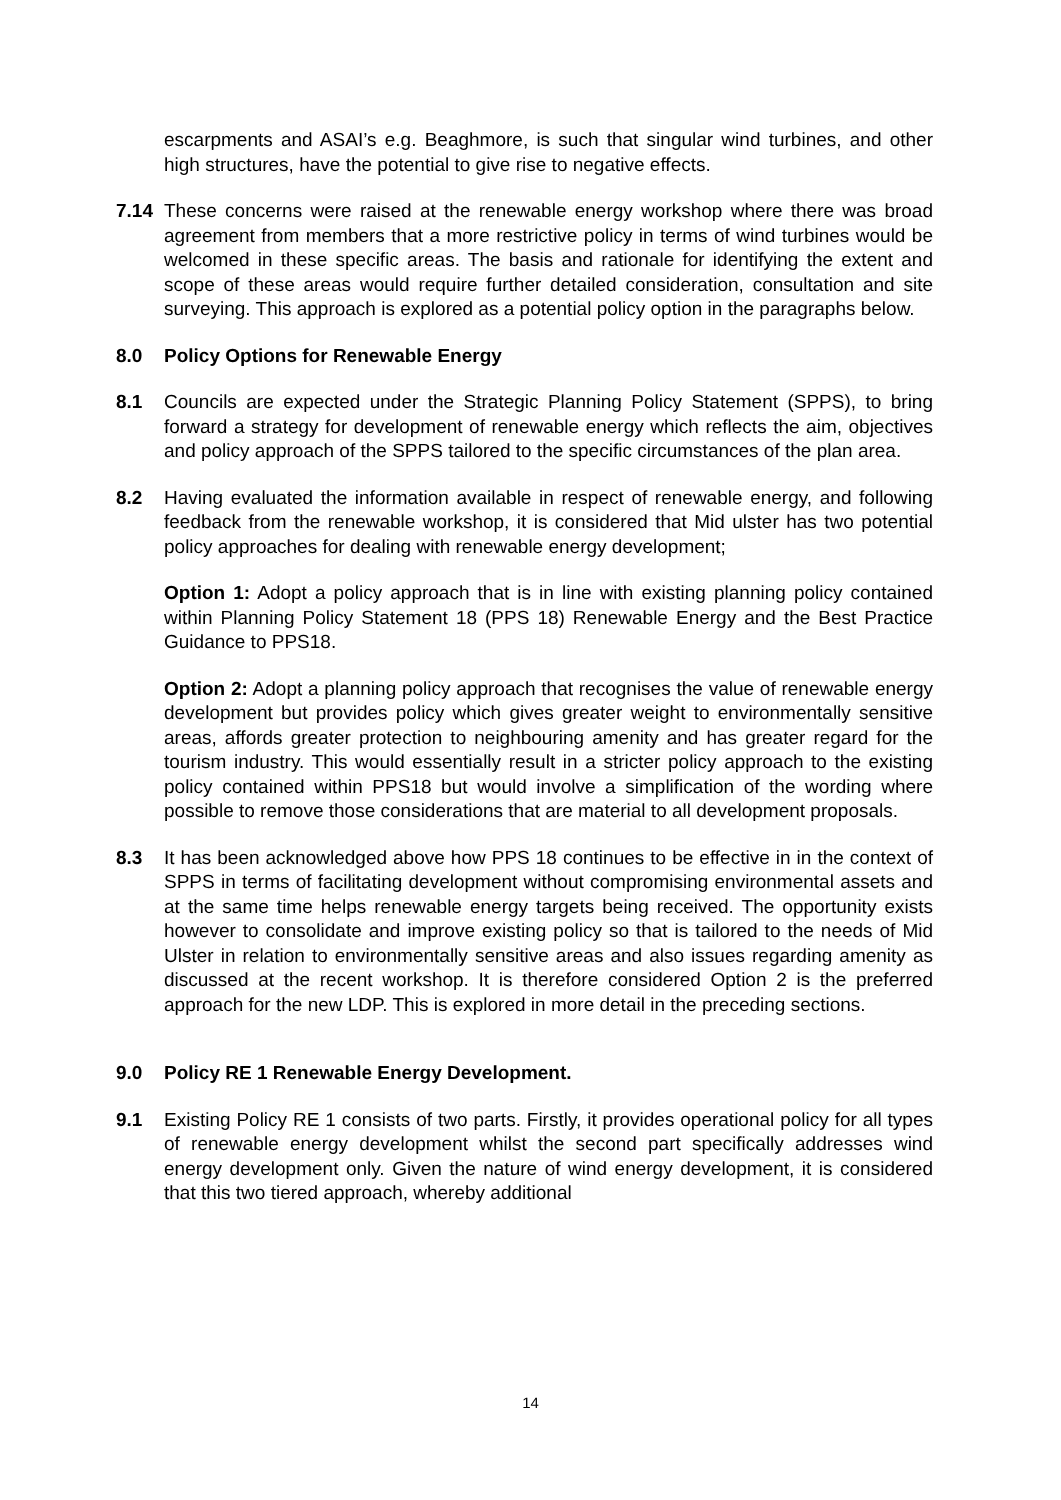escarpments and ASAI’s e.g. Beaghmore, is such that singular wind turbines, and other high structures, have the potential to give rise to negative effects.
7.14 These concerns were raised at the renewable energy workshop where there was broad agreement from members that a more restrictive policy in terms of wind turbines would be welcomed in these specific areas. The basis and rationale for identifying the extent and scope of these areas would require further detailed consideration, consultation and site surveying. This approach is explored as a potential policy option in the paragraphs below.
8.0 Policy Options for Renewable Energy
8.1 Councils are expected under the Strategic Planning Policy Statement (SPPS), to bring forward a strategy for development of renewable energy which reflects the aim, objectives and policy approach of the SPPS tailored to the specific circumstances of the plan area.
8.2 Having evaluated the information available in respect of renewable energy, and following feedback from the renewable workshop, it is considered that Mid ulster has two potential policy approaches for dealing with renewable energy development;
Option 1: Adopt a policy approach that is in line with existing planning policy contained within Planning Policy Statement 18 (PPS 18) Renewable Energy and the Best Practice Guidance to PPS18.
Option 2: Adopt a planning policy approach that recognises the value of renewable energy development but provides policy which gives greater weight to environmentally sensitive areas, affords greater protection to neighbouring amenity and has greater regard for the tourism industry. This would essentially result in a stricter policy approach to the existing policy contained within PPS18 but would involve a simplification of the wording where possible to remove those considerations that are material to all development proposals.
8.3 It has been acknowledged above how PPS 18 continues to be effective in in the context of SPPS in terms of facilitating development without compromising environmental assets and at the same time helps renewable energy targets being received. The opportunity exists however to consolidate and improve existing policy so that is tailored to the needs of Mid Ulster in relation to environmentally sensitive areas and also issues regarding amenity as discussed at the recent workshop. It is therefore considered Option 2 is the preferred approach for the new LDP. This is explored in more detail in the preceding sections.
9.0 Policy RE 1 Renewable Energy Development.
9.1 Existing Policy RE 1 consists of two parts. Firstly, it provides operational policy for all types of renewable energy development whilst the second part specifically addresses wind energy development only. Given the nature of wind energy development, it is considered that this two tiered approach, whereby additional
14